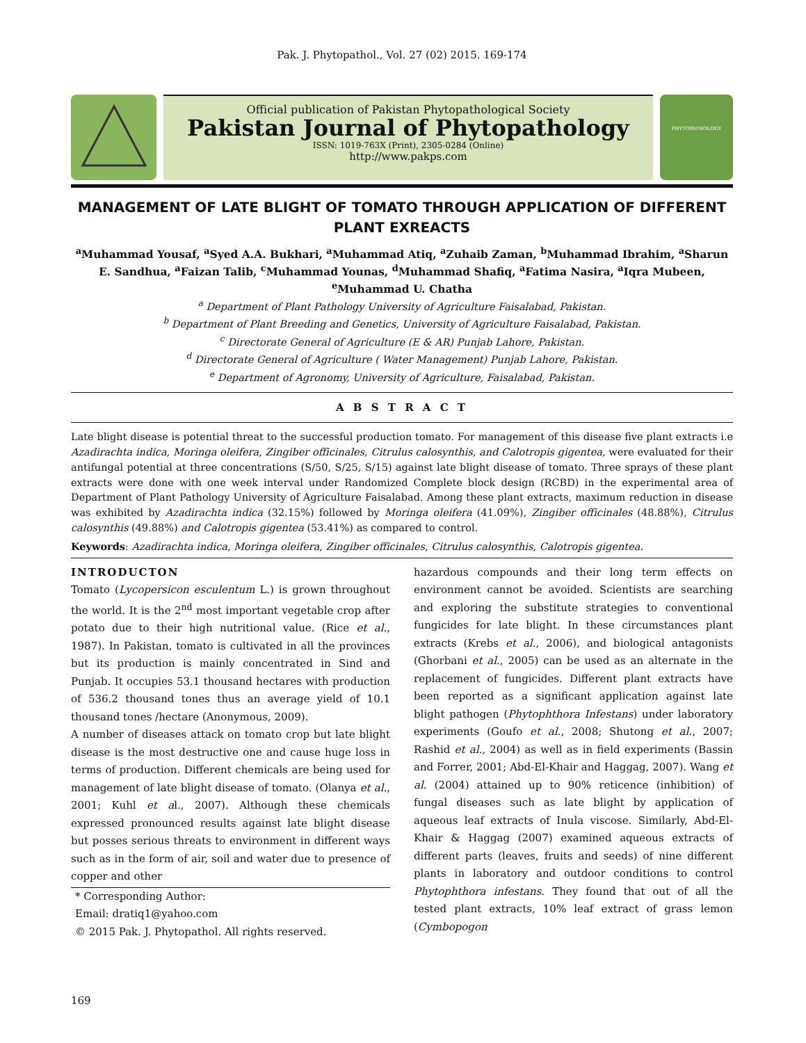Pak. J. Phytopathol., Vol. 27 (02) 2015. 169-174
Official publication of Pakistan Phytopathological Society
Pakistan Journal of Phytopathology
ISSN: 1019-763X (Print), 2305-0284 (Online)
http://www.pakps.com
PHYTOPATHOLOGY
MANAGEMENT OF LATE BLIGHT OF TOMATO THROUGH APPLICATION OF DIFFERENT PLANT EXREACTS
<sup>a</sup> Muhammad Yousaf, <sup>a</sup>Syed A.A. Bukhari, <sup>a</sup>Muhammad Atiq, <sup>a</sup>Zuhaib Zaman, <sup>b</sup>Muhammad Ibrahim, <sup>a</sup>Sharun E. Sandhua, <sup>a</sup>Faizan Talib, <sup>c</sup>Muhammad Younas, <sup>d</sup>Muhammad Shafiq, <sup>a</sup>Fatima Nasira, <sup>a</sup>Iqra Mubeen, <sup>e</sup>Muhammad U. Chatha
<sup>a</sup> Department of Plant Pathology University of Agriculture Faisalabad, Pakistan.
<sup>b</sup> Department of Plant Breeding and Genetics, University of Agriculture Faisalabad, Pakistan.
<sup>c</sup> Directorate General of Agriculture (E & AR) Punjab Lahore, Pakistan.
<sup>d</sup> Directorate General of Agriculture ( Water Management) Punjab Lahore, Pakistan.
<sup>e</sup> Department of Agronomy, University of Agriculture, Faisalabad, Pakistan.
A B S T R A C T
Late blight disease is potential threat to the successful production tomato. For management of this disease five plant extracts i.e Azadirachta indica, Moringa oleifera, Zingiber officinales, Citrulus calosynthis, and Calotropis gigentea, were evaluated for their antifungal potential at three concentrations (S/50, S/25, S/15) against late blight disease of tomato. Three sprays of these plant extracts were done with one week interval under Randomized Complete block design (RCBD) in the experimental area of Department of Plant Pathology University of Agriculture Faisalabad. Among these plant extracts, maximum reduction in disease was exhibited by Azadirachta indica (32.15%) followed by Moringa oleifera (41.09%), Zingiber officinales (48.88%), Citrulus calosynthis (49.88%) and Calotropis gigentea (53.41%) as compared to control.
Keywords: Azadirachta indica, Moringa oleifera, Zingiber officinales, Citrulus calosynthis, Calotropis gigentea.
INTRODUCTON
Tomato (Lycopersicon esculentum L.) is grown throughout the world. It is the 2<sup>nd</sup> most important vegetable crop after potato due to their high nutritional value. (Rice et al., 1987). In Pakistan, tomato is cultivated in all the provinces but its production is mainly concentrated in Sind and Punjab. It occupies 53.1 thousand hectares with production of 536.2 thousand tones thus an average yield of 10.1 thousand tones /hectare (Anonymous, 2009).
A number of diseases attack on tomato crop but late blight disease is the most destructive one and cause huge loss in terms of production. Different chemicals are being used for management of late blight disease of tomato. (Olanya et al., 2001; Kuhl et al., 2007). Although these chemicals expressed pronounced results against late blight disease but posses serious threats to environment in different ways such as in the form of air, soil and water due to presence of copper and other
* Corresponding Author:
Email: dratiq1@yahoo.com
© 2015 Pak. J. Phytopathol. All rights reserved.
hazardous compounds and their long term effects on environment cannot be avoided. Scientists are searching and exploring the substitute strategies to conventional fungicides for late blight. In these circumstances plant extracts (Krebs et al., 2006), and biological antagonists (Ghorbani et al., 2005) can be used as an alternate in the replacement of fungicides. Different plant extracts have been reported as a significant application against late blight pathogen (Phytophthora Infestans) under laboratory experiments (Goufo et al., 2008; Shutong et al., 2007; Rashid et al., 2004) as well as in field experiments (Bassin and Forrer, 2001; Abd-El-Khair and Haggag, 2007). Wang et al. (2004) attained up to 90% reticence (inhibition) of fungal diseases such as late blight by application of aqueous leaf extracts of Inula viscose. Similarly, Abd-El-Khair & Haggag (2007) examined aqueous extracts of different parts (leaves, fruits and seeds) of nine different plants in laboratory and outdoor conditions to control Phytophthora infestans. They found that out of all the tested plant extracts, 10% leaf extract of grass lemon (Cymbopogon
169